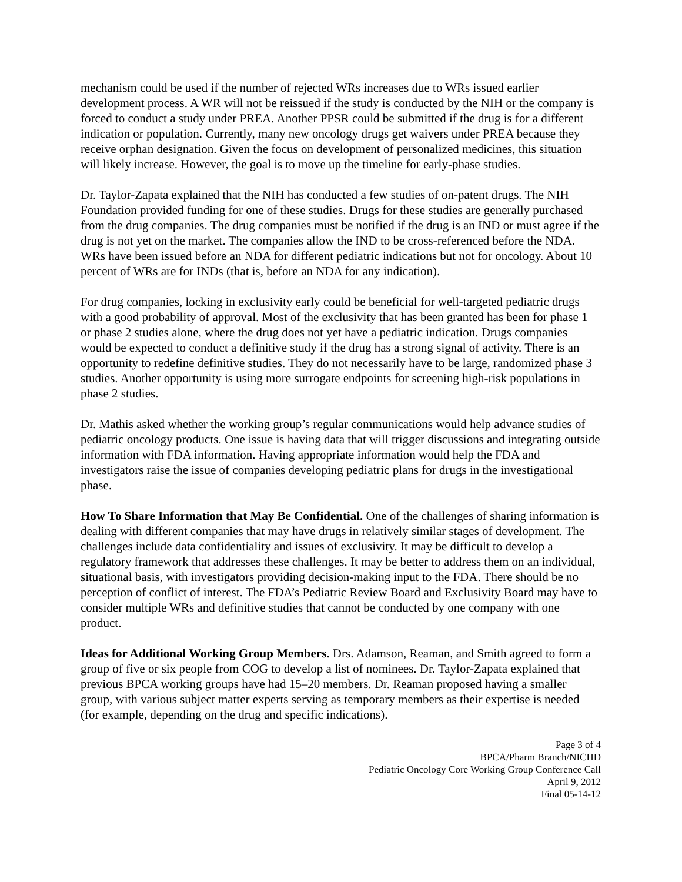mechanism could be used if the number of rejected WRs increases due to WRs issued earlier development process. A WR will not be reissued if the study is conducted by the NIH or the company is forced to conduct a study under PREA. Another PPSR could be submitted if the drug is for a different indication or population. Currently, many new oncology drugs get waivers under PREA because they receive orphan designation. Given the focus on development of personalized medicines, this situation will likely increase. However, the goal is to move up the timeline for early-phase studies.
Dr. Taylor-Zapata explained that the NIH has conducted a few studies of on-patent drugs. The NIH Foundation provided funding for one of these studies. Drugs for these studies are generally purchased from the drug companies. The drug companies must be notified if the drug is an IND or must agree if the drug is not yet on the market. The companies allow the IND to be cross-referenced before the NDA. WRs have been issued before an NDA for different pediatric indications but not for oncology. About 10 percent of WRs are for INDs (that is, before an NDA for any indication).
For drug companies, locking in exclusivity early could be beneficial for well-targeted pediatric drugs with a good probability of approval. Most of the exclusivity that has been granted has been for phase 1 or phase 2 studies alone, where the drug does not yet have a pediatric indication. Drugs companies would be expected to conduct a definitive study if the drug has a strong signal of activity. There is an opportunity to redefine definitive studies. They do not necessarily have to be large, randomized phase 3 studies. Another opportunity is using more surrogate endpoints for screening high-risk populations in phase 2 studies.
Dr. Mathis asked whether the working group’s regular communications would help advance studies of pediatric oncology products. One issue is having data that will trigger discussions and integrating outside information with FDA information. Having appropriate information would help the FDA and investigators raise the issue of companies developing pediatric plans for drugs in the investigational phase.
How To Share Information that May Be Confidential. One of the challenges of sharing information is dealing with different companies that may have drugs in relatively similar stages of development. The challenges include data confidentiality and issues of exclusivity. It may be difficult to develop a regulatory framework that addresses these challenges. It may be better to address them on an individual, situational basis, with investigators providing decision-making input to the FDA. There should be no perception of conflict of interest. The FDA’s Pediatric Review Board and Exclusivity Board may have to consider multiple WRs and definitive studies that cannot be conducted by one company with one product.
Ideas for Additional Working Group Members. Drs. Adamson, Reaman, and Smith agreed to form a group of five or six people from COG to develop a list of nominees. Dr. Taylor-Zapata explained that previous BPCA working groups have had 15–20 members. Dr. Reaman proposed having a smaller group, with various subject matter experts serving as temporary members as their expertise is needed (for example, depending on the drug and specific indications).
Page 3 of 4
BPCA/Pharm Branch/NICHD
Pediatric Oncology Core Working Group Conference Call
April 9, 2012
Final 05-14-12